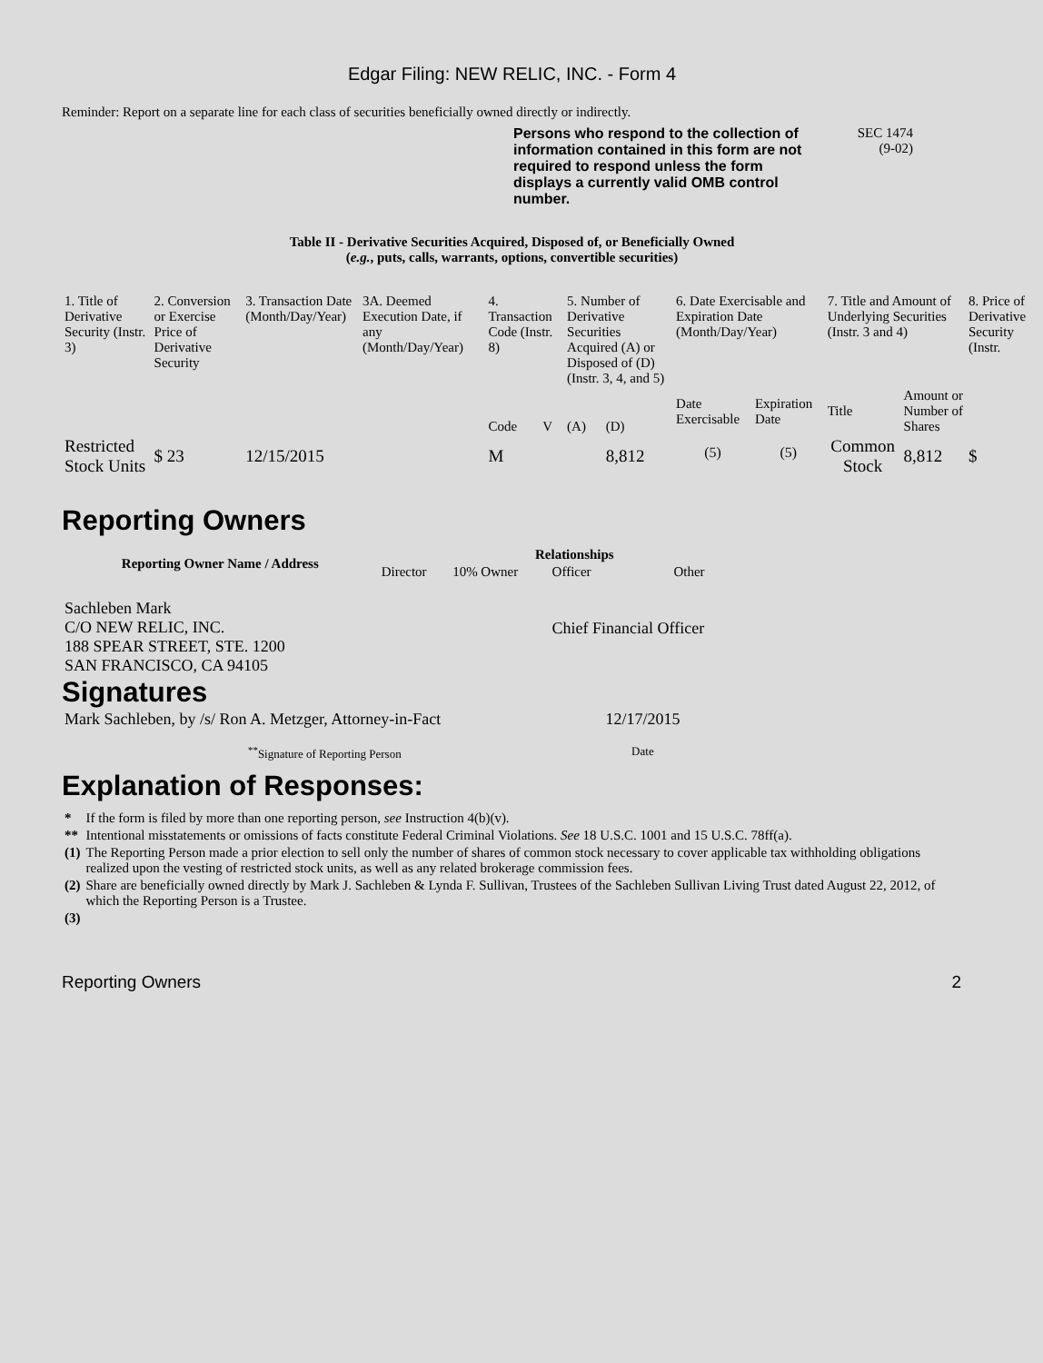Edgar Filing: NEW RELIC, INC. - Form 4
Reminder: Report on a separate line for each class of securities beneficially owned directly or indirectly.
Persons who respond to the collection of information contained in this form are not required to respond unless the form displays a currently valid OMB control number.
SEC 1474
(9-02)
Table II - Derivative Securities Acquired, Disposed of, or Beneficially Owned
(e.g., puts, calls, warrants, options, convertible securities)
| 1. Title of Derivative Security (Instr. 3) | 2. Conversion or Exercise Price of Derivative Security | 3. Transaction Date (Month/Day/Year) | 3A. Deemed Execution Date, if any (Month/Day/Year) | 4. Transaction Code (Instr. 8) | | 5. Number of Derivative Securities Acquired (A) or Disposed of (D) (Instr. 3, 4, and 5) | | 6. Date Exercisable and Expiration Date (Month/Day/Year) | | 7. Title and Amount of Underlying Securities (Instr. 3 and 4) | | 8. Price of Derivative Security (Instr. |
| | | | | Code | V | (A) | (D) | Date Exercisable | Expiration Date | Title | Amount or Number of Shares | |
| Restricted Stock Units | $ 23 | 12/15/2015 | | M | | | 8,812 | <sup>(5)</sup> | <sup>(5)</sup> | Common Stock | 8,812 | $ |
Reporting Owners
| Reporting Owner Name / Address | Relationships | | | |
| --- | --- | --- | --- | --- |
| | Director | 10% Owner | Officer | Other |
| Sachleben Mark C/O NEW RELIC, INC. 188 SPEAR STREET, STE. 1200 SAN FRANCISCO, CA 94105 | | | Chief Financial Officer | |
Signatures
| Mark Sachleben, by /s/ Ron A. Metzger, Attorney-in-Fact | 12/17/2015 |
| <sup>**</sup> Signature of Reporting Person | Date |
Explanation of Responses:
| * | If the form is filed by more than one reporting person, see Instruction 4(b)(v). |
| ** | Intentional misstatements or omissions of facts constitute Federal Criminal Violations. See 18 U.S.C. 1001 and 15 U.S.C. 78ff(a). |
| (1) | The Reporting Person made a prior election to sell only the number of shares of common stock necessary to cover applicable tax withholding obligations realized upon the vesting of restricted stock units, as well as any related brokerage commission fees. |
| (2) | Share are beneficially owned directly by Mark J. Sachleben & Lynda F. Sullivan, Trustees of the Sachleben Sullivan Living Trust dated August 22, 2012, of which the Reporting Person is a Trustee. |
| (3) | |
Reporting Owners 2